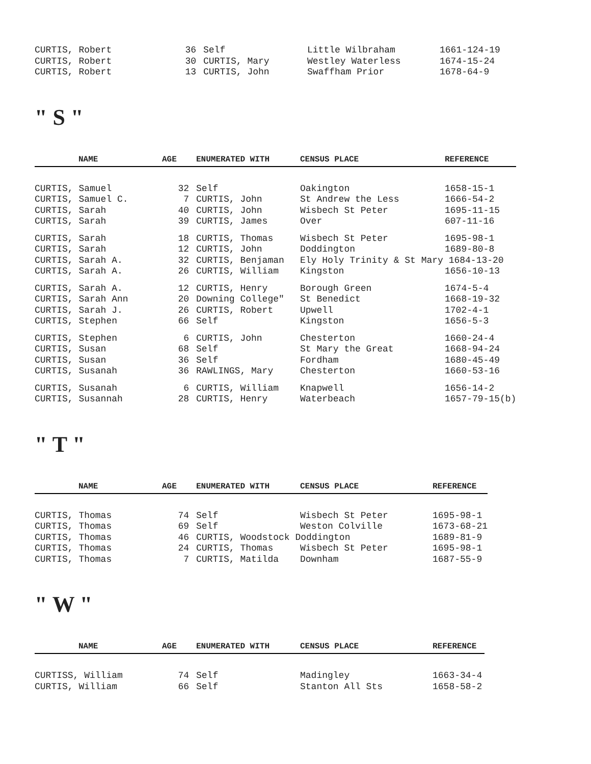| CURTIS, Robert | 36 | Self | Little Wilbraham | 1661-124-19 |
| CURTIS, Robert | 30 | CURTIS, Mary | Westley Waterless | 1674-15-24 |
| CURTIS, Robert | 13 | CURTIS, John | Swaffham Prior | 1678-64-9 |
" S "
| NAME | AGE | ENUMERATED WITH | CENSUS PLACE | REFERENCE |
| --- | --- | --- | --- | --- |
| CURTIS, Samuel | 32 | Self | Oakington | 1658-15-1 |
| CURTIS, Samuel C. | 7 | CURTIS, John | St Andrew the Less | 1666-54-2 |
| CURTIS, Sarah | 40 | CURTIS, John | Wisbech St Peter | 1695-11-15 |
| CURTIS, Sarah | 39 | CURTIS, James | Over | 607-11-16 |
| CURTIS, Sarah | 18 | CURTIS, Thomas | Wisbech St Peter | 1695-98-1 |
| CURTIS, Sarah | 12 | CURTIS, John | Doddington | 1689-80-8 |
| CURTIS, Sarah A. | 32 | CURTIS, Benjaman | Ely Holy Trinity & St Mary 1684-13-20 | |
| CURTIS, Sarah A. | 26 | CURTIS, William | Kingston | 1656-10-13 |
| CURTIS, Sarah A. | 12 | CURTIS, Henry | Borough Green | 1674-5-4 |
| CURTIS, Sarah Ann | 20 | Downing College" | St Benedict | 1668-19-32 |
| CURTIS, Sarah J. | 26 | CURTIS, Robert | Upwell | 1702-4-1 |
| CURTIS, Stephen | 66 | Self | Kingston | 1656-5-3 |
| CURTIS, Stephen | 6 | CURTIS, John | Chesterton | 1660-24-4 |
| CURTIS, Susan | 68 | Self | St Mary the Great | 1668-94-24 |
| CURTIS, Susan | 36 | Self | Fordham | 1680-45-49 |
| CURTIS, Susanah | 36 | RAWLINGS, Mary | Chesterton | 1660-53-16 |
| CURTIS, Susanah | 6 | CURTIS, William | Knapwell | 1656-14-2 |
| CURTIS, Susannah | 28 | CURTIS, Henry | Waterbeach | 1657-79-15(b) |
" T "
| NAME | AGE | ENUMERATED WITH | CENSUS PLACE | REFERENCE |
| --- | --- | --- | --- | --- |
| CURTIS, Thomas | 74 | Self | Wisbech St Peter | 1695-98-1 |
| CURTIS, Thomas | 69 | Self | Weston Colville | 1673-68-21 |
| CURTIS, Thomas | 46 | CURTIS, Woodstock Doddington | | 1689-81-9 |
| CURTIS, Thomas | 24 | CURTIS, Thomas | Wisbech St Peter | 1695-98-1 |
| CURTIS, Thomas | 7 | CURTIS, Matilda | Downham | 1687-55-9 |
" W "
| NAME | AGE | ENUMERATED WITH | CENSUS PLACE | REFERENCE |
| --- | --- | --- | --- | --- |
| CURTISS, William | 74 | Self | Madingley | 1663-34-4 |
| CURTIS, William | 66 | Self | Stanton All Sts | 1658-58-2 |